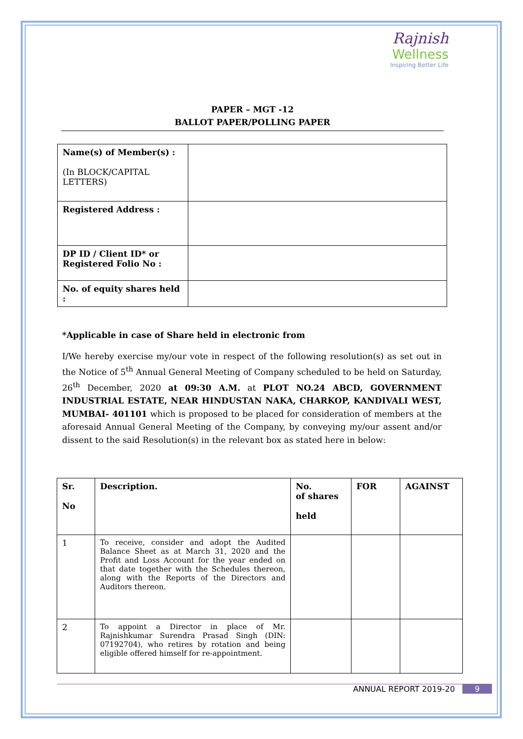Rajnish
Wellness
Inspiring Better Life
PAPER – MGT -12
BALLOT PAPER/POLLING PAPER
| Name(s) of Member(s) : (In BLOCK/CAPITAL LETTERS) | |
| Registered Address : | |
| DP ID / Client ID* or Registered Folio No : | |
| No. of equity shares held : | |
*Applicable in case of Share held in electronic from
I/We hereby exercise my/our vote in respect of the following resolution(s) as set out in the Notice of 5<sup>th</sup> Annual General Meeting of Company scheduled to be held on Saturday, 26<sup>th</sup> December, 2020 at 09:30 A.M. at PLOT NO.24 ABCD, GOVERNMENT INDUSTRIAL ESTATE, NEAR HINDUSTAN NAKA, CHARKOP, KANDIVALI WEST, MUMBAI- 401101 which is proposed to be placed for consideration of members at the aforesaid Annual General Meeting of the Company, by conveying my/our assent and/or dissent to the said Resolution(s) in the relevant box as stated here in below:
| Sr. No | Description. | No. of shares held | FOR | AGAINST |
| --- | --- | --- | --- | --- |
| 1 | To receive, consider and adopt the Audited Balance Sheet as at March 31, 2020 and the Profit and Loss Account for the year ended on that date together with the Schedules thereon, along with the Reports of the Directors and Auditors thereon. | | | |
| 2 | To appoint a Director in place of Mr. Rajnishkumar Surendra Prasad Singh (DIN: 07192704), who retires by rotation and being eligible offered himself for re-appointment. | | | |
ANNUAL REPORT 2019-20 9